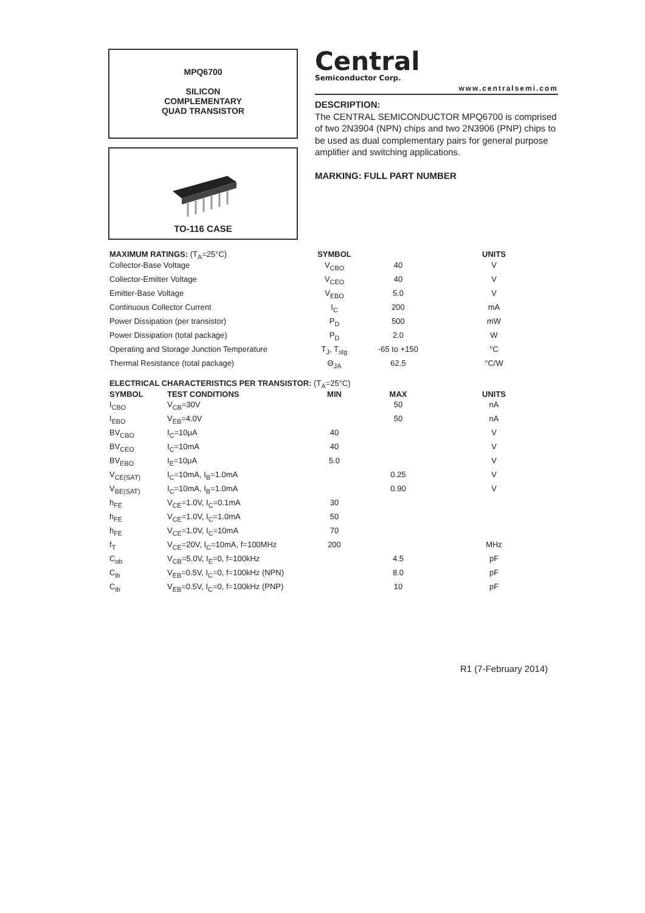MPQ6700
SILICON
COMPLEMENTARY
QUAD TRANSISTOR
TO-116 CASE
Central
Semiconductor Corp.
www.centralsemi.com
DESCRIPTION:
The CENTRAL SEMICONDUCTOR MPQ6700 is comprised of two 2N3904 (NPN) chips and two 2N3906 (PNP) chips to be used as dual complementary pairs for general purpose amplifier and switching applications.
MARKING: FULL PART NUMBER
| MAXIMUM RATINGS: (T<sub>A</sub>=25°C) | SYMBOL | | UNITS |
| --- | --- | --- | --- |
| Collector-Base Voltage | V<sub>CBO</sub> | 40 | V |
| Collector-Emitter Voltage | V<sub>CEO</sub> | 40 | V |
| Emitter-Base Voltage | V<sub>EBO</sub> | 5.0 | V |
| Continuous Collector Current | I<sub>C</sub> | 200 | mA |
| Power Dissipation (per transistor) | P<sub>D</sub> | 500 | mW |
| Power Dissipation (total package) | P<sub>D</sub> | 2.0 | W |
| Operating and Storage Junction Temperature | T<sub>J</sub>, T<sub>stg</sub> | -65 to +150 | °C |
| Thermal Resistance (total package) | Θ<sub>JA</sub> | 62.5 | °C/W |
| ELECTRICAL CHARACTERISTICS PER TRANSISTOR: (T<sub>A</sub>=25°C) | | | | |
| --- | --- | --- | --- | --- |
| SYMBOL | TEST CONDITIONS | MIN | MAX | UNITS |
| I<sub>CBO</sub> | V<sub>CB</sub>=30V | | 50 | nA |
| I<sub>EBO</sub> | V<sub>EB</sub>=4.0V | | 50 | nA |
| BV<sub>CBO</sub> | I<sub>C</sub>=10μA | 40 | | V |
| BV<sub>CEO</sub> | I<sub>C</sub>=10mA | 40 | | V |
| BV<sub>EBO</sub> | I<sub>E</sub>=10μA | 5.0 | | V |
| V<sub>CE(SAT)</sub> | I<sub>C</sub>=10mA, I<sub>B</sub>=1.0mA | | 0.25 | V |
| V<sub>BE(SAT)</sub> | I<sub>C</sub>=10mA, I<sub>B</sub>=1.0mA | | 0.90 | V |
| h<sub>FE</sub> | V<sub>CE</sub>=1.0V, I<sub>C</sub>=0.1mA | 30 | | |
| h<sub>FE</sub> | V<sub>CE</sub>=1.0V, I<sub>C</sub>=1.0mA | 50 | | |
| h<sub>FE</sub> | V<sub>CE</sub>=1.0V, I<sub>C</sub>=10mA | 70 | | |
| f<sub>T</sub> | V<sub>CE</sub>=20V, I<sub>C</sub>=10mA, f=100MHz | 200 | | MHz |
| C<sub>ob</sub> | V<sub>CB</sub>=5.0V, I<sub>E</sub>=0, f=100kHz | | 4.5 | pF |
| C<sub>ib</sub> | V<sub>EB</sub>=0.5V, I<sub>C</sub>=0, f=100kHz (NPN) | | 8.0 | pF |
| C<sub>ib</sub> | V<sub>EB</sub>=0.5V, I<sub>C</sub>=0, f=100kHz (PNP) | | 10 | pF |
R1 (7-February 2014)